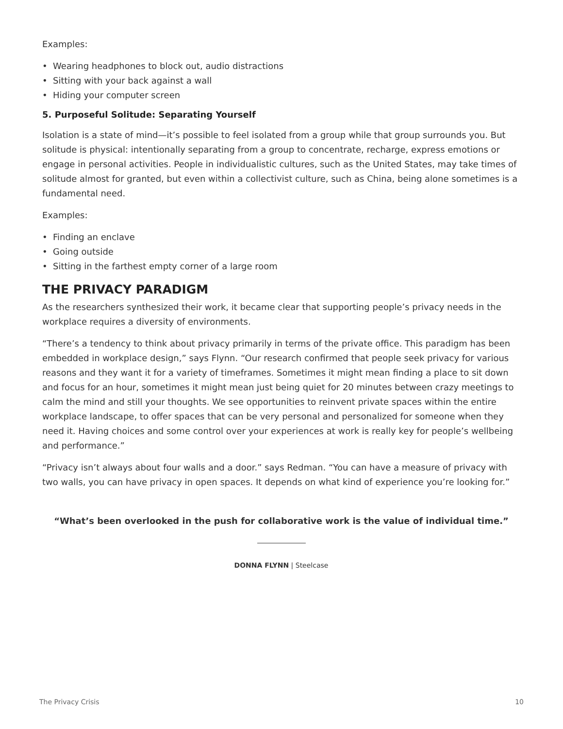Examples:
• Wearing headphones to block out, audio distractions
• Sitting with your back against a wall
• Hiding your computer screen
5. Purposeful Solitude: Separating Yourself
Isolation is a state of mind—it’s possible to feel isolated from a group while that group surrounds you. But solitude is physical: intentionally separating from a group to concentrate, recharge, express emotions or engage in personal activities. People in individualistic cultures, such as the United States, may take times of solitude almost for granted, but even within a collectivist culture, such as China, being alone sometimes is a fundamental need.
Examples:
• Finding an enclave
• Going outside
• Sitting in the farthest empty corner of a large room
THE PRIVACY PARADIGM
As the researchers synthesized their work, it became clear that supporting people’s privacy needs in the workplace requires a diversity of environments.
“There’s a tendency to think about privacy primarily in terms of the private office. This paradigm has been embedded in workplace design,” says Flynn. “Our research confirmed that people seek privacy for various reasons and they want it for a variety of timeframes. Sometimes it might mean finding a place to sit down and focus for an hour, sometimes it might mean just being quiet for 20 minutes between crazy meetings to calm the mind and still your thoughts. We see opportunities to reinvent private spaces within the entire workplace landscape, to offer spaces that can be very personal and personalized for someone when they need it. Having choices and some control over your experiences at work is really key for people’s wellbeing and performance.”
“Privacy isn’t always about four walls and a door.” says Redman. “You can have a measure of privacy with two walls, you can have privacy in open spaces. It depends on what kind of experience you’re looking for.”
“What’s been overlooked in the push for collaborative work is the value of individual time.”
DONNA FLYNN | Steelcase
The Privacy Crisis 10